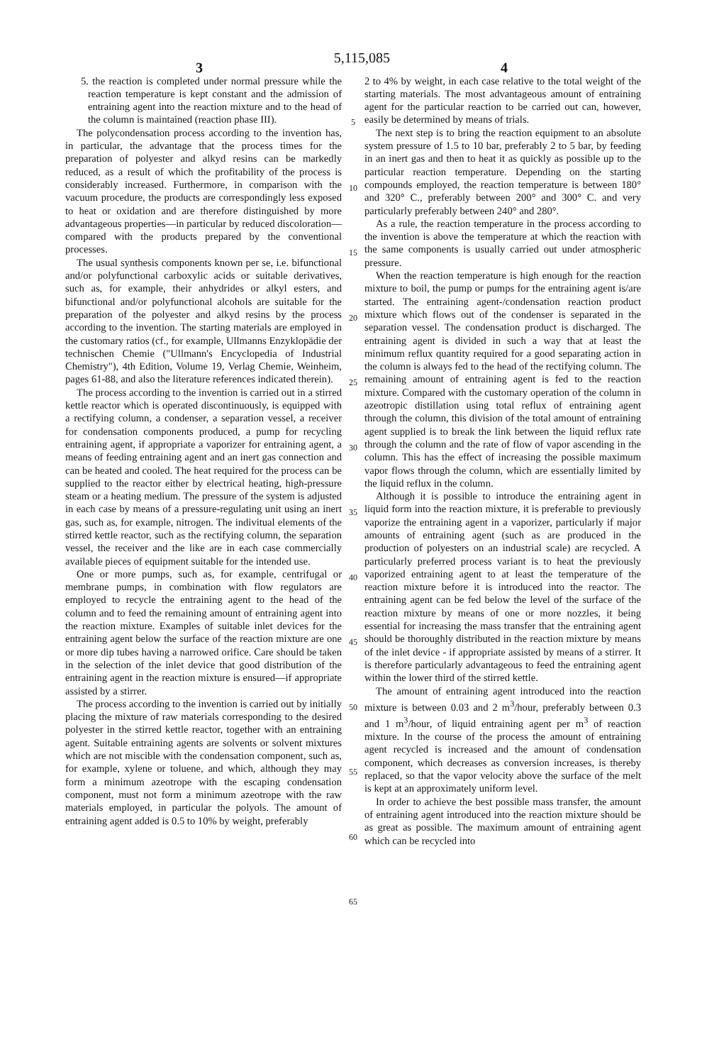5,115,085
3 4
5. the reaction is completed under normal pressure while the reaction temperature is kept constant and the admission of entraining agent into the reaction mixture and to the head of the column is maintained (reaction phase III).
The polycondensation process according to the invention has, in particular, the advantage that the process times for the preparation of polyester and alkyd resins can be markedly reduced, as a result of which the profitability of the process is considerably increased. Furthermore, in comparison with the vacuum procedure, the products are correspondingly less exposed to heat or oxidation and are therefore distinguished by more advantageous properties—in particular by reduced discoloration—compared with the products prepared by the conventional processes.
The usual synthesis components known per se, i.e. bifunctional and/or polyfunctional carboxylic acids or suitable derivatives, such as, for example, their anhydrides or alkyl esters, and bifunctional and/or polyfunctional alcohols are suitable for the preparation of the polyester and alkyd resins by the process according to the invention. The starting materials are employed in the customary ratios (cf., for example, Ullmanns Enzyklopädie der technischen Chemie ("Ullmann's Encyclopedia of Industrial Chemistry"), 4th Edition, Volume 19, Verlag Chemie, Weinheim, pages 61-88, and also the literature references indicated therein).
The process according to the invention is carried out in a stirred kettle reactor which is operated discontinuously, is equipped with a rectifying column, a condenser, a separation vessel, a receiver for condensation components produced, a pump for recycling entraining agent, if appropriate a vaporizer for entraining agent, a means of feeding entraining agent and an inert gas connection and can be heated and cooled. The heat required for the process can be supplied to the reactor either by electrical heating, high-pressure steam or a heating medium. The pressure of the system is adjusted in each case by means of a pressure-regulating unit using an inert gas, such as, for example, nitrogen. The indivitual elements of the stirred kettle reactor, such as the rectifying column, the separation vessel, the receiver and the like are in each case commercially available pieces of equipment suitable for the intended use.
One or more pumps, such as, for example, centrifugal or membrane pumps, in combination with flow regulators are employed to recycle the entraining agent to the head of the column and to feed the remaining amount of entraining agent into the reaction mixture. Examples of suitable inlet devices for the entraining agent below the surface of the reaction mixture are one or more dip tubes having a narrowed orifice. Care should be taken in the selection of the inlet device that good distribution of the entraining agent in the reaction mixture is ensured—if appropriate assisted by a stirrer.
The process according to the invention is carried out by initially placing the mixture of raw materials corresponding to the desired polyester in the stirred kettle reactor, together with an entraining agent. Suitable entraining agents are solvents or solvent mixtures which are not miscible with the condensation component, such as, for example, xylene or toluene, and which, although they may form a minimum azeotrope with the escaping condensation component, must not form a minimum azeotrope with the raw materials employed, in particular the polyols. The amount of entraining agent added is 0.5 to 10% by weight, preferably
5
10
15
20
25
30
35
40
45
50
55
60
65
2 to 4% by weight, in each case relative to the total weight of the starting materials. The most advantageous amount of entraining agent for the particular reaction to be carried out can, however, easily be determined by means of trials.
The next step is to bring the reaction equipment to an absolute system pressure of 1.5 to 10 bar, preferably 2 to 5 bar, by feeding in an inert gas and then to heat it as quickly as possible up to the particular reaction temperature. Depending on the starting compounds employed, the reaction temperature is between 180° and 320° C., preferably between 200° and 300° C. and very particularly preferably between 240° and 280°.
As a rule, the reaction temperature in the process according to the invention is above the temperature at which the reaction with the same components is usually carried out under atmospheric pressure.
When the reaction temperature is high enough for the reaction mixture to boil, the pump or pumps for the entraining agent is/are started. The entraining agent-/condensation reaction product mixture which flows out of the condenser is separated in the separation vessel. The condensation product is discharged. The entraining agent is divided in such a way that at least the minimum reflux quantity required for a good separating action in the column is always fed to the head of the rectifying column. The remaining amount of entraining agent is fed to the reaction mixture. Compared with the customary operation of the column in azeotropic distillation using total reflux of entraining agent through the column, this division of the total amount of entraining agent supplied is to break the link between the liquid reflux rate through the column and the rate of flow of vapor ascending in the column. This has the effect of increasing the possible maximum vapor flows through the column, which are essentially limited by the liquid reflux in the column.
Although it is possible to introduce the entraining agent in liquid form into the reaction mixture, it is preferable to previously vaporize the entraining agent in a vaporizer, particularly if major amounts of entraining agent (such as are produced in the production of polyesters on an industrial scale) are recycled. A particularly preferred process variant is to heat the previously vaporized entraining agent to at least the temperature of the reaction mixture before it is introduced into the reactor. The entraining agent can be fed below the level of the surface of the reaction mixture by means of one or more nozzles, it being essential for increasing the mass transfer that the entraining agent should be thoroughly distributed in the reaction mixture by means of the inlet device - if appropriate assisted by means of a stirrer. It is therefore particularly advantageous to feed the entraining agent within the lower third of the stirred kettle.
The amount of entraining agent introduced into the reaction mixture is between 0.03 and 2 m<sup>3</sup>/hour, preferably between 0.3 and 1 m<sup>3</sup>/hour, of liquid entraining agent per m<sup>3</sup> of reaction mixture. In the course of the process the amount of entraining agent recycled is increased and the amount of condensation component, which decreases as conversion increases, is thereby replaced, so that the vapor velocity above the surface of the melt is kept at an approximately uniform level.
In order to achieve the best possible mass transfer, the amount of entraining agent introduced into the reaction mixture should be as great as possible. The maximum amount of entraining agent which can be recycled into